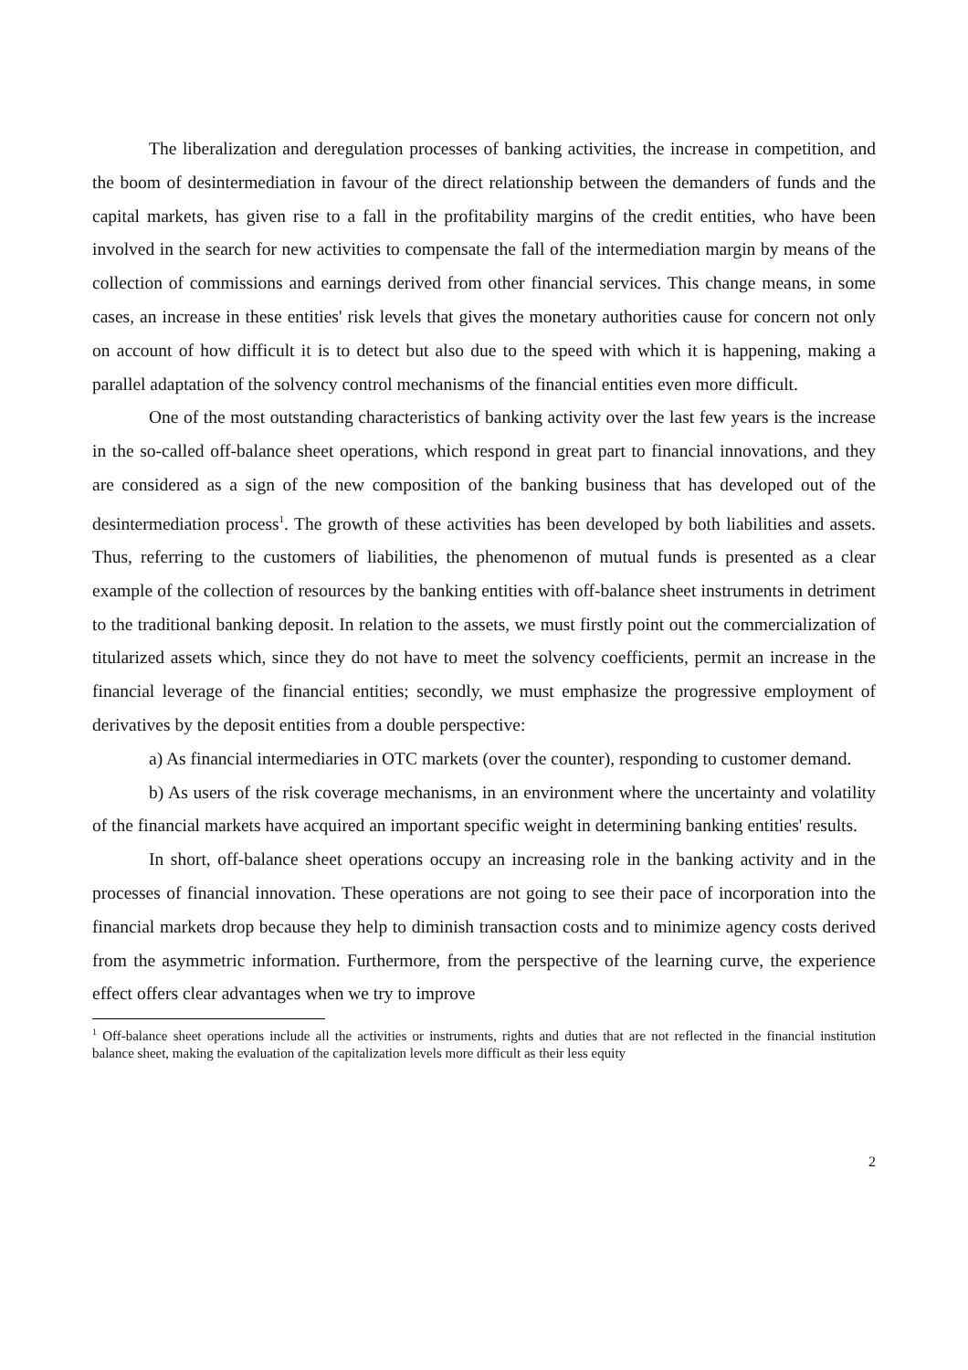The liberalization and deregulation processes of banking activities, the increase in competition, and the boom of desintermediation in favour of the direct relationship between the demanders of funds and the capital markets, has given rise to a fall in the profitability margins of the credit entities, who have been involved in the search for new activities to compensate the fall of the intermediation margin by means of the collection of commissions and earnings derived from other financial services. This change means, in some cases, an increase in these entities' risk levels that gives the monetary authorities cause for concern not only on account of how difficult it is to detect but also due to the speed with which it is happening, making a parallel adaptation of the solvency control mechanisms of the financial entities even more difficult.
One of the most outstanding characteristics of banking activity over the last few years is the increase in the so-called off-balance sheet operations, which respond in great part to financial innovations, and they are considered as a sign of the new composition of the banking business that has developed out of the desintermediation process<sup>1</sup>. The growth of these activities has been developed by both liabilities and assets. Thus, referring to the customers of liabilities, the phenomenon of mutual funds is presented as a clear example of the collection of resources by the banking entities with off-balance sheet instruments in detriment to the traditional banking deposit. In relation to the assets, we must firstly point out the commercialization of titularized assets which, since they do not have to meet the solvency coefficients, permit an increase in the financial leverage of the financial entities; secondly, we must emphasize the progressive employment of derivatives by the deposit entities from a double perspective:
a) As financial intermediaries in OTC markets (over the counter), responding to customer demand.
b) As users of the risk coverage mechanisms, in an environment where the uncertainty and volatility of the financial markets have acquired an important specific weight in determining banking entities' results.
In short, off-balance sheet operations occupy an increasing role in the banking activity and in the processes of financial innovation. These operations are not going to see their pace of incorporation into the financial markets drop because they help to diminish transaction costs and to minimize agency costs derived from the asymmetric information. Furthermore, from the perspective of the learning curve, the experience effect offers clear advantages when we try to improve
<sup>1</sup> Off-balance sheet operations include all the activities or instruments, rights and duties that are not reflected in the financial institution balance sheet, making the evaluation of the capitalization levels more difficult as their less equity
2